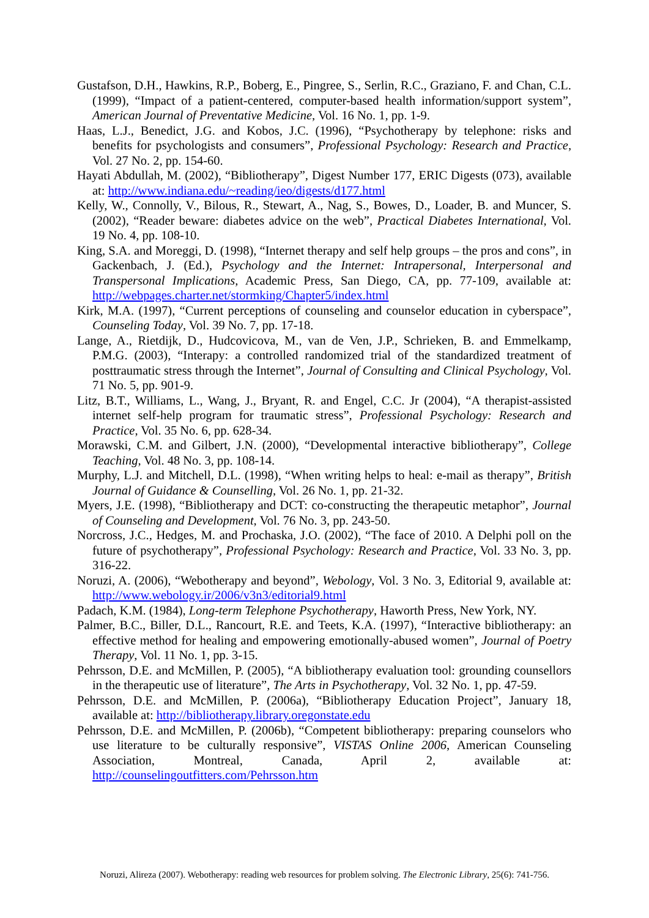Gustafson, D.H., Hawkins, R.P., Boberg, E., Pingree, S., Serlin, R.C., Graziano, F. and Chan, C.L. (1999), “Impact of a patient-centered, computer-based health information/support system”, American Journal of Preventative Medicine, Vol. 16 No. 1, pp. 1-9.
Haas, L.J., Benedict, J.G. and Kobos, J.C. (1996), “Psychotherapy by telephone: risks and benefits for psychologists and consumers”, Professional Psychology: Research and Practice, Vol. 27 No. 2, pp. 154-60.
Hayati Abdullah, M. (2002), “Bibliotherapy”, Digest Number 177, ERIC Digests (073), available at: http://www.indiana.edu/~reading/ieo/digests/d177.html
Kelly, W., Connolly, V., Bilous, R., Stewart, A., Nag, S., Bowes, D., Loader, B. and Muncer, S. (2002), “Reader beware: diabetes advice on the web”, Practical Diabetes International, Vol. 19 No. 4, pp. 108-10.
King, S.A. and Moreggi, D. (1998), “Internet therapy and self help groups – the pros and cons”, in Gackenbach, J. (Ed.), Psychology and the Internet: Intrapersonal, Interpersonal and Transpersonal Implications, Academic Press, San Diego, CA, pp. 77-109, available at: http://webpages.charter.net/stormking/Chapter5/index.html
Kirk, M.A. (1997), “Current perceptions of counseling and counselor education in cyberspace”, Counseling Today, Vol. 39 No. 7, pp. 17-18.
Lange, A., Rietdijk, D., Hudcovicova, M., van de Ven, J.P., Schrieken, B. and Emmelkamp, P.M.G. (2003), “Interapy: a controlled randomized trial of the standardized treatment of posttraumatic stress through the Internet”, Journal of Consulting and Clinical Psychology, Vol. 71 No. 5, pp. 901-9.
Litz, B.T., Williams, L., Wang, J., Bryant, R. and Engel, C.C. Jr (2004), “A therapist-assisted internet self-help program for traumatic stress”, Professional Psychology: Research and Practice, Vol. 35 No. 6, pp. 628-34.
Morawski, C.M. and Gilbert, J.N. (2000), “Developmental interactive bibliotherapy”, College Teaching, Vol. 48 No. 3, pp. 108-14.
Murphy, L.J. and Mitchell, D.L. (1998), “When writing helps to heal: e-mail as therapy”, British Journal of Guidance & Counselling, Vol. 26 No. 1, pp. 21-32.
Myers, J.E. (1998), “Bibliotherapy and DCT: co-constructing the therapeutic metaphor”, Journal of Counseling and Development, Vol. 76 No. 3, pp. 243-50.
Norcross, J.C., Hedges, M. and Prochaska, J.O. (2002), “The face of 2010. A Delphi poll on the future of psychotherapy”, Professional Psychology: Research and Practice, Vol. 33 No. 3, pp. 316-22.
Noruzi, A. (2006), “Webotherapy and beyond”, Webology, Vol. 3 No. 3, Editorial 9, available at: http://www.webology.ir/2006/v3n3/editorial9.html
Padach, K.M. (1984), Long-term Telephone Psychotherapy, Haworth Press, New York, NY.
Palmer, B.C., Biller, D.L., Rancourt, R.E. and Teets, K.A. (1997), “Interactive bibliotherapy: an effective method for healing and empowering emotionally-abused women”, Journal of Poetry Therapy, Vol. 11 No. 1, pp. 3-15.
Pehrsson, D.E. and McMillen, P. (2005), “A bibliotherapy evaluation tool: grounding counsellors in the therapeutic use of literature”, The Arts in Psychotherapy, Vol. 32 No. 1, pp. 47-59.
Pehrsson, D.E. and McMillen, P. (2006a), “Bibliotherapy Education Project”, January 18, available at: http://bibliotherapy.library.oregonstate.edu
Pehrsson, D.E. and McMillen, P. (2006b), “Competent bibliotherapy: preparing counselors who use literature to be culturally responsive”, VISTAS Online 2006, American Counseling Association, Montreal, Canada, April 2, available at: http://counselingoutfitters.com/Pehrsson.htm
Noruzi, Alireza (2007). Webotherapy: reading web resources for problem solving. The Electronic Library, 25(6): 741-756.